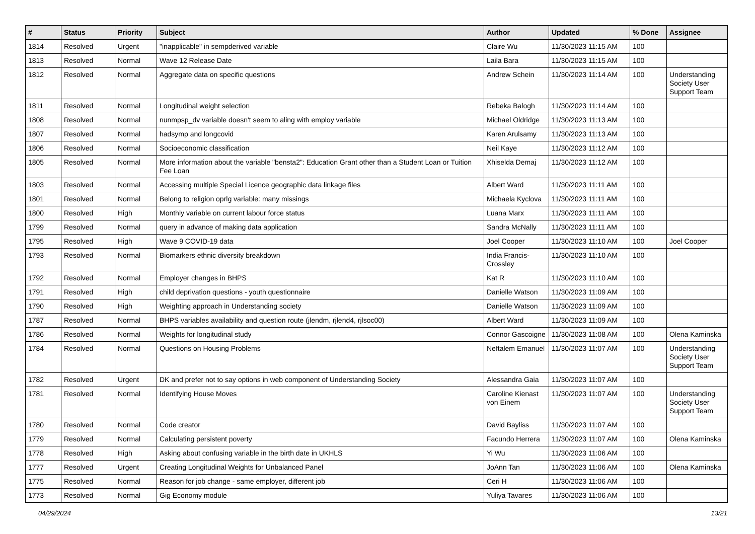| # | Status | Priority | Subject | Author | Updated | % Done | Assignee |
| --- | --- | --- | --- | --- | --- | --- | --- |
| 1814 | Resolved | Urgent | "inapplicable" in sempderived variable | Claire Wu | 11/30/2023 11:15 AM | 100 | |
| 1813 | Resolved | Normal | Wave 12 Release Date | Laila Bara | 11/30/2023 11:15 AM | 100 | |
| 1812 | Resolved | Normal | Aggregate data on specific questions | Andrew Schein | 11/30/2023 11:14 AM | 100 | Understanding Society User Support Team |
| 1811 | Resolved | Normal | Longitudinal weight selection | Rebeka Balogh | 11/30/2023 11:14 AM | 100 | |
| 1808 | Resolved | Normal | nunmpsp_dv variable doesn't seem to aling with employ variable | Michael Oldridge | 11/30/2023 11:13 AM | 100 | |
| 1807 | Resolved | Normal | hadsymp and longcovid | Karen Arulsamy | 11/30/2023 11:13 AM | 100 | |
| 1806 | Resolved | Normal | Socioeconomic classification | Neil Kaye | 11/30/2023 11:12 AM | 100 | |
| 1805 | Resolved | Normal | More information about the variable "bensta2": Education Grant other than a Student Loan or Tuition Fee Loan | Xhiselda Demaj | 11/30/2023 11:12 AM | 100 | |
| 1803 | Resolved | Normal | Accessing multiple Special Licence geographic data linkage files | Albert Ward | 11/30/2023 11:11 AM | 100 | |
| 1801 | Resolved | Normal | Belong to religion oprlg variable: many missings | Michaela Kyclova | 11/30/2023 11:11 AM | 100 | |
| 1800 | Resolved | High | Monthly variable on current labour force status | Luana Marx | 11/30/2023 11:11 AM | 100 | |
| 1799 | Resolved | Normal | query in advance of making data application | Sandra McNally | 11/30/2023 11:11 AM | 100 | |
| 1795 | Resolved | High | Wave 9 COVID-19 data | Joel Cooper | 11/30/2023 11:10 AM | 100 | Joel Cooper |
| 1793 | Resolved | Normal | Biomarkers ethnic diversity breakdown | India Francis-Crossley | 11/30/2023 11:10 AM | 100 | |
| 1792 | Resolved | Normal | Employer changes in BHPS | Kat R | 11/30/2023 11:10 AM | 100 | |
| 1791 | Resolved | High | child deprivation questions - youth questionnaire | Danielle Watson | 11/30/2023 11:09 AM | 100 | |
| 1790 | Resolved | High | Weighting approach in Understanding society | Danielle Watson | 11/30/2023 11:09 AM | 100 | |
| 1787 | Resolved | Normal | BHPS variables availability and question route (jlendm, rjlend4, rjlsoc00) | Albert Ward | 11/30/2023 11:09 AM | 100 | |
| 1786 | Resolved | Normal | Weights for longitudinal study | Connor Gascoigne | 11/30/2023 11:08 AM | 100 | Olena Kaminska |
| 1784 | Resolved | Normal | Questions on Housing Problems | Neftalem Emanuel | 11/30/2023 11:07 AM | 100 | Understanding Society User Support Team |
| 1782 | Resolved | Urgent | DK and prefer not to say options in web component of Understanding Society | Alessandra Gaia | 11/30/2023 11:07 AM | 100 | |
| 1781 | Resolved | Normal | Identifying House Moves | Caroline Kienast von Einem | 11/30/2023 11:07 AM | 100 | Understanding Society User Support Team |
| 1780 | Resolved | Normal | Code creator | David Bayliss | 11/30/2023 11:07 AM | 100 | |
| 1779 | Resolved | Normal | Calculating persistent poverty | Facundo Herrera | 11/30/2023 11:07 AM | 100 | Olena Kaminska |
| 1778 | Resolved | High | Asking about confusing variable in the birth date in UKHLS | Yi Wu | 11/30/2023 11:06 AM | 100 | |
| 1777 | Resolved | Urgent | Creating Longitudinal Weights for Unbalanced Panel | JoAnn Tan | 11/30/2023 11:06 AM | 100 | Olena Kaminska |
| 1775 | Resolved | Normal | Reason for job change - same employer, different job | Ceri H | 11/30/2023 11:06 AM | 100 | |
| 1773 | Resolved | Normal | Gig Economy module | Yuliya Tavares | 11/30/2023 11:06 AM | 100 | |
04/29/2024 13/21